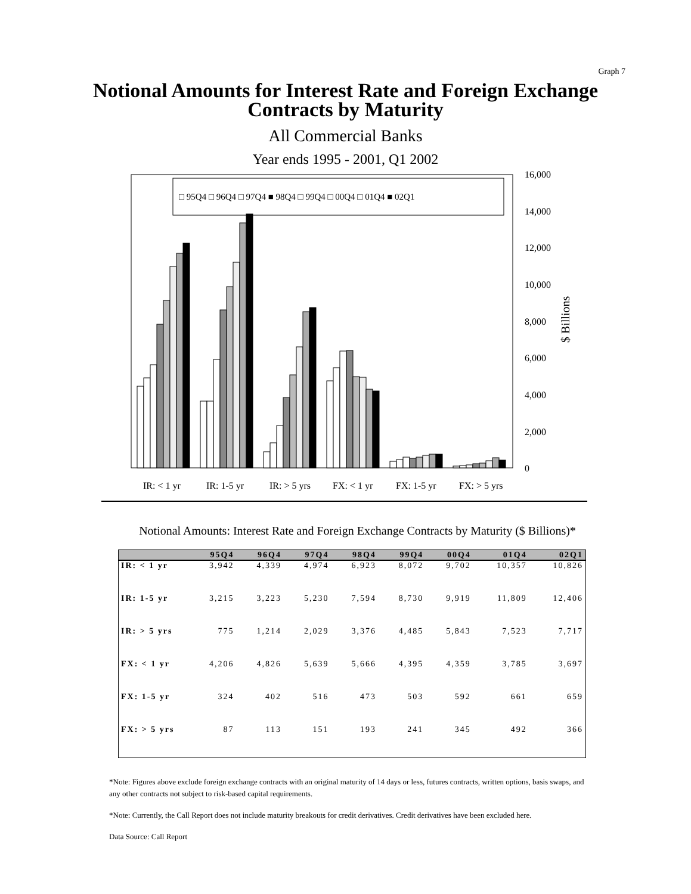Graph 7
Notional Amounts for Interest Rate and Foreign Exchange
Contracts by Maturity
All Commercial Banks
Year ends 1995 - 2001, Q1 2002
□ 95Q4 □ 96Q4 □ 97Q4 ■ 98Q4 □ 99Q4 □ 00Q4 □ 01Q4 ■ 02Q1
16,000
14,000
12,000
10,000
8,000
6,000
4,000
2,000
0
$ Billions
IR: < 1 yr
IR: 1-5 yr
IR: > 5 yrs
FX: < 1 yr
FX: 1-5 yr
FX: > 5 yrs
Notional Amounts: Interest Rate and Foreign Exchange Contracts by Maturity ($ Billions)*
| | 95Q4 | 96Q4 | 97Q4 | 98Q4 | 99Q4 | 00Q4 | 01Q4 | 02Q1 |
| --- | --- | --- | --- | --- | --- | --- | --- | --- |
| IR: < 1 yr | 3,942 | 4,339 | 4,974 | 6,923 | 8,072 | 9,702 | 10,357 | 10,826 |
| IR: 1-5 yr | 3,215 | 3,223 | 5,230 | 7,594 | 8,730 | 9,919 | 11,809 | 12,406 |
| IR: > 5 yrs | 775 | 1,214 | 2,029 | 3,376 | 4,485 | 5,843 | 7,523 | 7,717 |
| FX: < 1 yr | 4,206 | 4,826 | 5,639 | 5,666 | 4,395 | 4,359 | 3,785 | 3,697 |
| FX: 1-5 yr | 324 | 402 | 516 | 473 | 503 | 592 | 661 | 659 |
| FX: > 5 yrs | 87 | 113 | 151 | 193 | 241 | 345 | 492 | 366 |
*Note: Figures above exclude foreign exchange contracts with an original maturity of 14 days or less, futures contracts, written options, basis swaps, and any other contracts not subject to risk-based capital requirements.
*Note: Currently, the Call Report does not include maturity breakouts for credit derivatives. Credit derivatives have been excluded here.
Data Source: Call Report